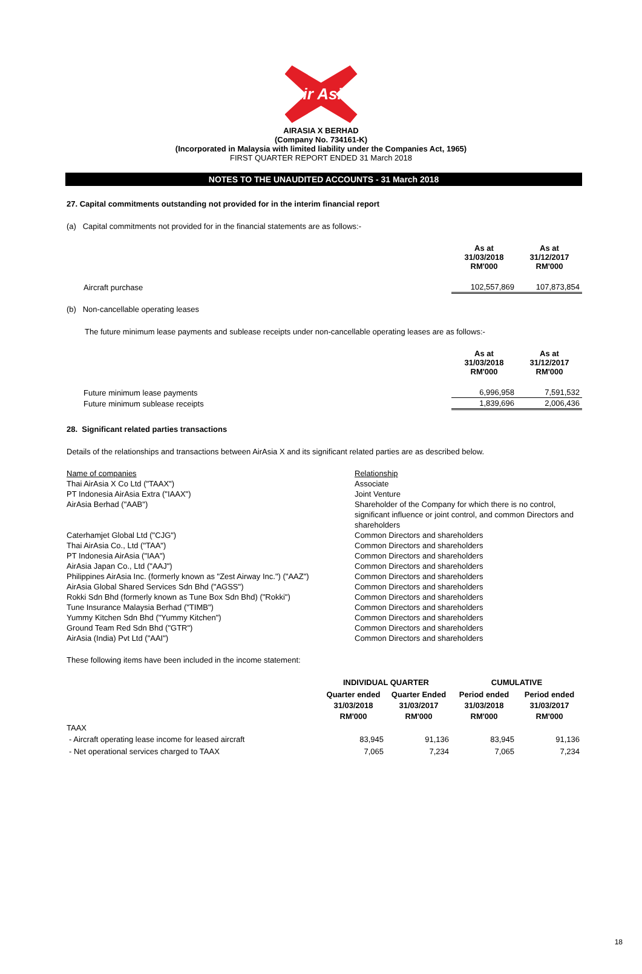Air Asia
AIRASIA X BERHAD
(Company No. 734161-K)
(Incorporated in Malaysia with limited liability under the Companies Act, 1965)
FIRST QUARTER REPORT ENDED 31 March 2018
NOTES TO THE UNAUDITED ACCOUNTS - 31 March 2018
27. Capital commitments outstanding not provided for in the interim financial report
(a) Capital commitments not provided for in the financial statements are as follows:-
| | As at 31/03/2018 RM'000 | As at 31/12/2017 RM'000 |
| Aircraft purchase | 102,557,869 | 107,873,854 |
(b) Non-cancellable operating leases
The future minimum lease payments and sublease receipts under non-cancellable operating leases are as follows:-
| | As at 31/03/2018 RM'000 | As at 31/12/2017 RM'000 |
| Future minimum lease payments | 6,996,958 | 7,591,532 |
| Future minimum sublease receipts | 1,839,696 | 2,006,436 |
28. Significant related parties transactions
Details of the relationships and transactions between AirAsia X and its significant related parties are as described below.
| Name of companies | Relationship |
| Thai AirAsia X Co Ltd ("TAAX") | Associate |
| PT Indonesia AirAsia Extra ("IAAX") | Joint Venture |
| AirAsia Berhad ("AAB") | Shareholder of the Company for which there is no control, significant influence or joint control, and common Directors and shareholders |
| Caterhamjet Global Ltd ("CJG") | Common Directors and shareholders |
| Thai AirAsia Co., Ltd ("TAA") | Common Directors and shareholders |
| PT Indonesia AirAsia ("IAA") | Common Directors and shareholders |
| AirAsia Japan Co., Ltd ("AAJ") | Common Directors and shareholders |
| Philippines AirAsia Inc. (formerly known as "Zest Airway Inc.") ("AAZ") | Common Directors and shareholders |
| AirAsia Global Shared Services Sdn Bhd ("AGSS") | Common Directors and shareholders |
| Rokki Sdn Bhd (formerly known as Tune Box Sdn Bhd) ("Rokki") | Common Directors and shareholders |
| Tune Insurance Malaysia Berhad ("TIMB") | Common Directors and shareholders |
| Yummy Kitchen Sdn Bhd ("Yummy Kitchen") | Common Directors and shareholders |
| Ground Team Red Sdn Bhd ("GTR") | Common Directors and shareholders |
| AirAsia (India) Pvt Ltd ("AAI") | Common Directors and shareholders |
These following items have been included in the income statement:
| | INDIVIDUAL QUARTER | | CUMULATIVE | |
| | Quarter ended 31/03/2018 RM'000 | Quarter Ended 31/03/2017 RM'000 | Period ended 31/03/2018 RM'000 | Period ended 31/03/2017 RM'000 |
| TAAX | | | | |
| - Aircraft operating lease income for leased aircraft | 83,945 | 91,136 | 83,945 | 91,136 |
| - Net operational services charged to TAAX | 7,065 | 7,234 | 7,065 | 7,234 |
18